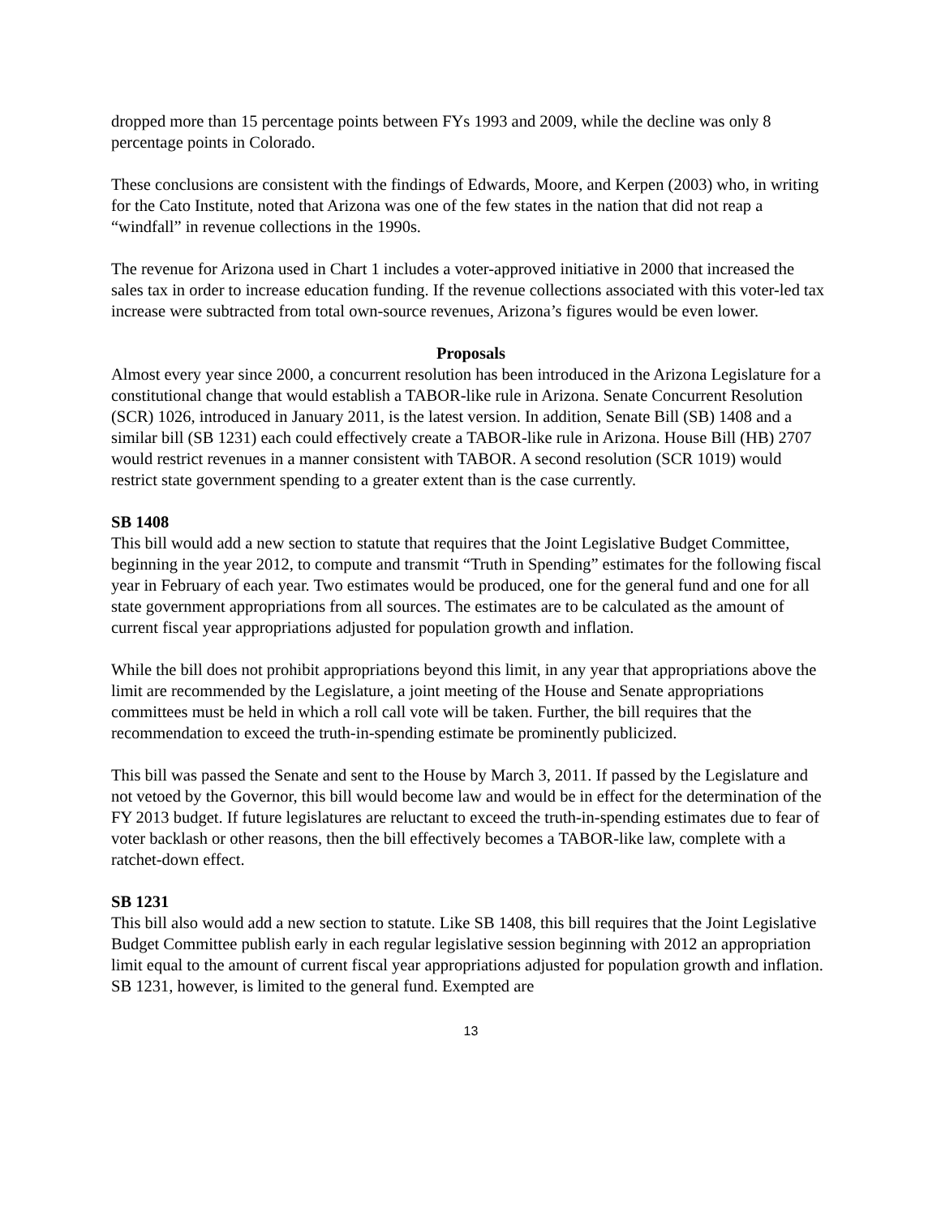dropped more than 15 percentage points between FYs 1993 and 2009, while the decline was only 8 percentage points in Colorado.
These conclusions are consistent with the findings of Edwards, Moore, and Kerpen (2003) who, in writing for the Cato Institute, noted that Arizona was one of the few states in the nation that did not reap a “windfall” in revenue collections in the 1990s.
The revenue for Arizona used in Chart 1 includes a voter-approved initiative in 2000 that increased the sales tax in order to increase education funding. If the revenue collections associated with this voter-led tax increase were subtracted from total own-source revenues, Arizona’s figures would be even lower.
Proposals
Almost every year since 2000, a concurrent resolution has been introduced in the Arizona Legislature for a constitutional change that would establish a TABOR-like rule in Arizona. Senate Concurrent Resolution (SCR) 1026, introduced in January 2011, is the latest version. In addition, Senate Bill (SB) 1408 and a similar bill (SB 1231) each could effectively create a TABOR-like rule in Arizona. House Bill (HB) 2707 would restrict revenues in a manner consistent with TABOR. A second resolution (SCR 1019) would restrict state government spending to a greater extent than is the case currently.
SB 1408
This bill would add a new section to statute that requires that the Joint Legislative Budget Committee, beginning in the year 2012, to compute and transmit “Truth in Spending” estimates for the following fiscal year in February of each year. Two estimates would be produced, one for the general fund and one for all state government appropriations from all sources. The estimates are to be calculated as the amount of current fiscal year appropriations adjusted for population growth and inflation.
While the bill does not prohibit appropriations beyond this limit, in any year that appropriations above the limit are recommended by the Legislature, a joint meeting of the House and Senate appropriations committees must be held in which a roll call vote will be taken. Further, the bill requires that the recommendation to exceed the truth-in-spending estimate be prominently publicized.
This bill was passed the Senate and sent to the House by March 3, 2011. If passed by the Legislature and not vetoed by the Governor, this bill would become law and would be in effect for the determination of the FY 2013 budget. If future legislatures are reluctant to exceed the truth-in-spending estimates due to fear of voter backlash or other reasons, then the bill effectively becomes a TABOR-like law, complete with a ratchet-down effect.
SB 1231
This bill also would add a new section to statute. Like SB 1408, this bill requires that the Joint Legislative Budget Committee publish early in each regular legislative session beginning with 2012 an appropriation limit equal to the amount of current fiscal year appropriations adjusted for population growth and inflation. SB 1231, however, is limited to the general fund. Exempted are
13